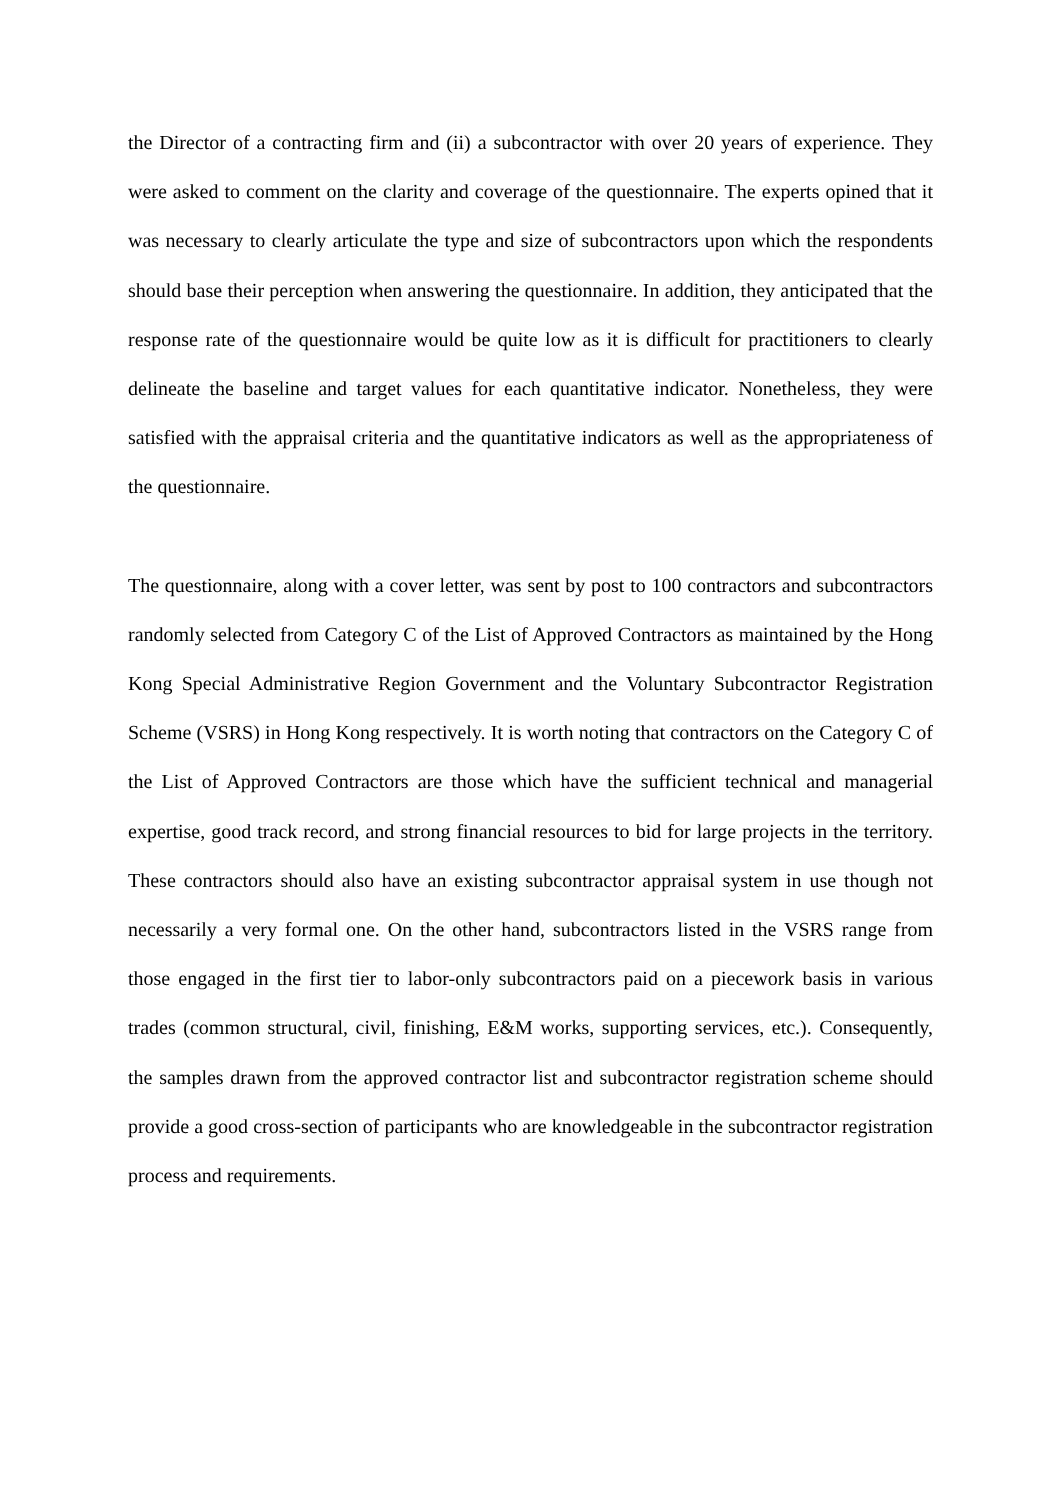the Director of a contracting firm and (ii) a subcontractor with over 20 years of experience. They were asked to comment on the clarity and coverage of the questionnaire. The experts opined that it was necessary to clearly articulate the type and size of subcontractors upon which the respondents should base their perception when answering the questionnaire. In addition, they anticipated that the response rate of the questionnaire would be quite low as it is difficult for practitioners to clearly delineate the baseline and target values for each quantitative indicator. Nonetheless, they were satisfied with the appraisal criteria and the quantitative indicators as well as the appropriateness of the questionnaire.
The questionnaire, along with a cover letter, was sent by post to 100 contractors and subcontractors randomly selected from Category C of the List of Approved Contractors as maintained by the Hong Kong Special Administrative Region Government and the Voluntary Subcontractor Registration Scheme (VSRS) in Hong Kong respectively. It is worth noting that contractors on the Category C of the List of Approved Contractors are those which have the sufficient technical and managerial expertise, good track record, and strong financial resources to bid for large projects in the territory. These contractors should also have an existing subcontractor appraisal system in use though not necessarily a very formal one. On the other hand, subcontractors listed in the VSRS range from those engaged in the first tier to labor-only subcontractors paid on a piecework basis in various trades (common structural, civil, finishing, E&M works, supporting services, etc.). Consequently, the samples drawn from the approved contractor list and subcontractor registration scheme should provide a good cross-section of participants who are knowledgeable in the subcontractor registration process and requirements.